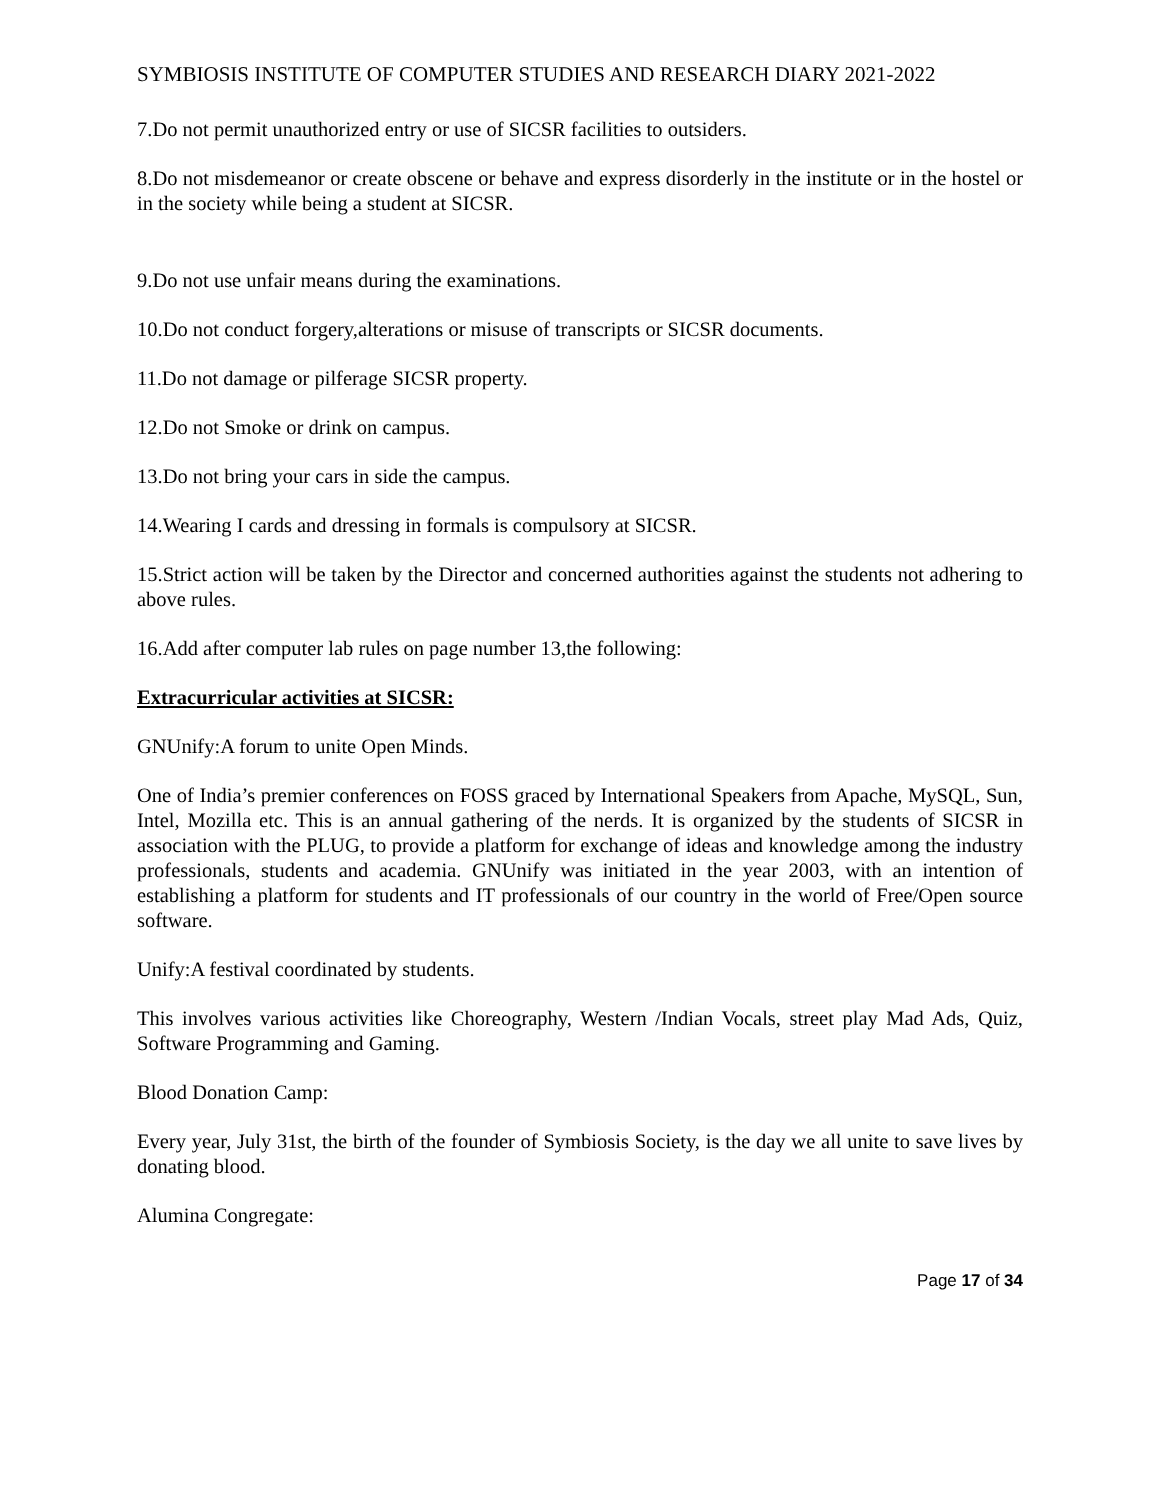SYMBIOSIS INSTITUTE OF COMPUTER STUDIES AND RESEARCH DIARY 2021-2022
7.Do not permit unauthorized entry or use of SICSR facilities to outsiders.
8.Do not misdemeanor or create obscene or behave and express disorderly in the institute or in the hostel or in the society while being a student at SICSR.
9.Do not use unfair means during the examinations.
10.Do not conduct forgery,alterations or misuse of transcripts or SICSR documents.
11.Do not damage or pilferage SICSR property.
12.Do not Smoke or drink on campus.
13.Do not bring your cars in side the campus.
14.Wearing I cards and dressing in formals is compulsory at SICSR.
15.Strict action will be taken by the Director and concerned authorities against the students not adhering to above rules.
16.Add after computer lab rules on page number 13,the following:
Extracurricular activities at SICSR:
GNUnify:A forum to unite Open Minds.
One of India’s premier conferences on FOSS graced by International Speakers from Apache, MySQL, Sun, Intel, Mozilla etc. This is an annual gathering of the nerds. It is organized by the students of SICSR in association with the PLUG, to provide a platform for exchange of ideas and knowledge among the industry professionals, students and academia. GNUnify was initiated in the year 2003, with an intention of establishing a platform for students and IT professionals of our country in the world of Free/Open source software.
Unify:A festival coordinated by students.
This involves various activities like Choreography, Western /Indian Vocals, street play Mad Ads, Quiz, Software Programming and Gaming.
Blood Donation Camp:
Every year, July 31st, the birth of the founder of Symbiosis Society, is the day we all unite to save lives by donating blood.
Alumina Congregate:
Page 17 of 34